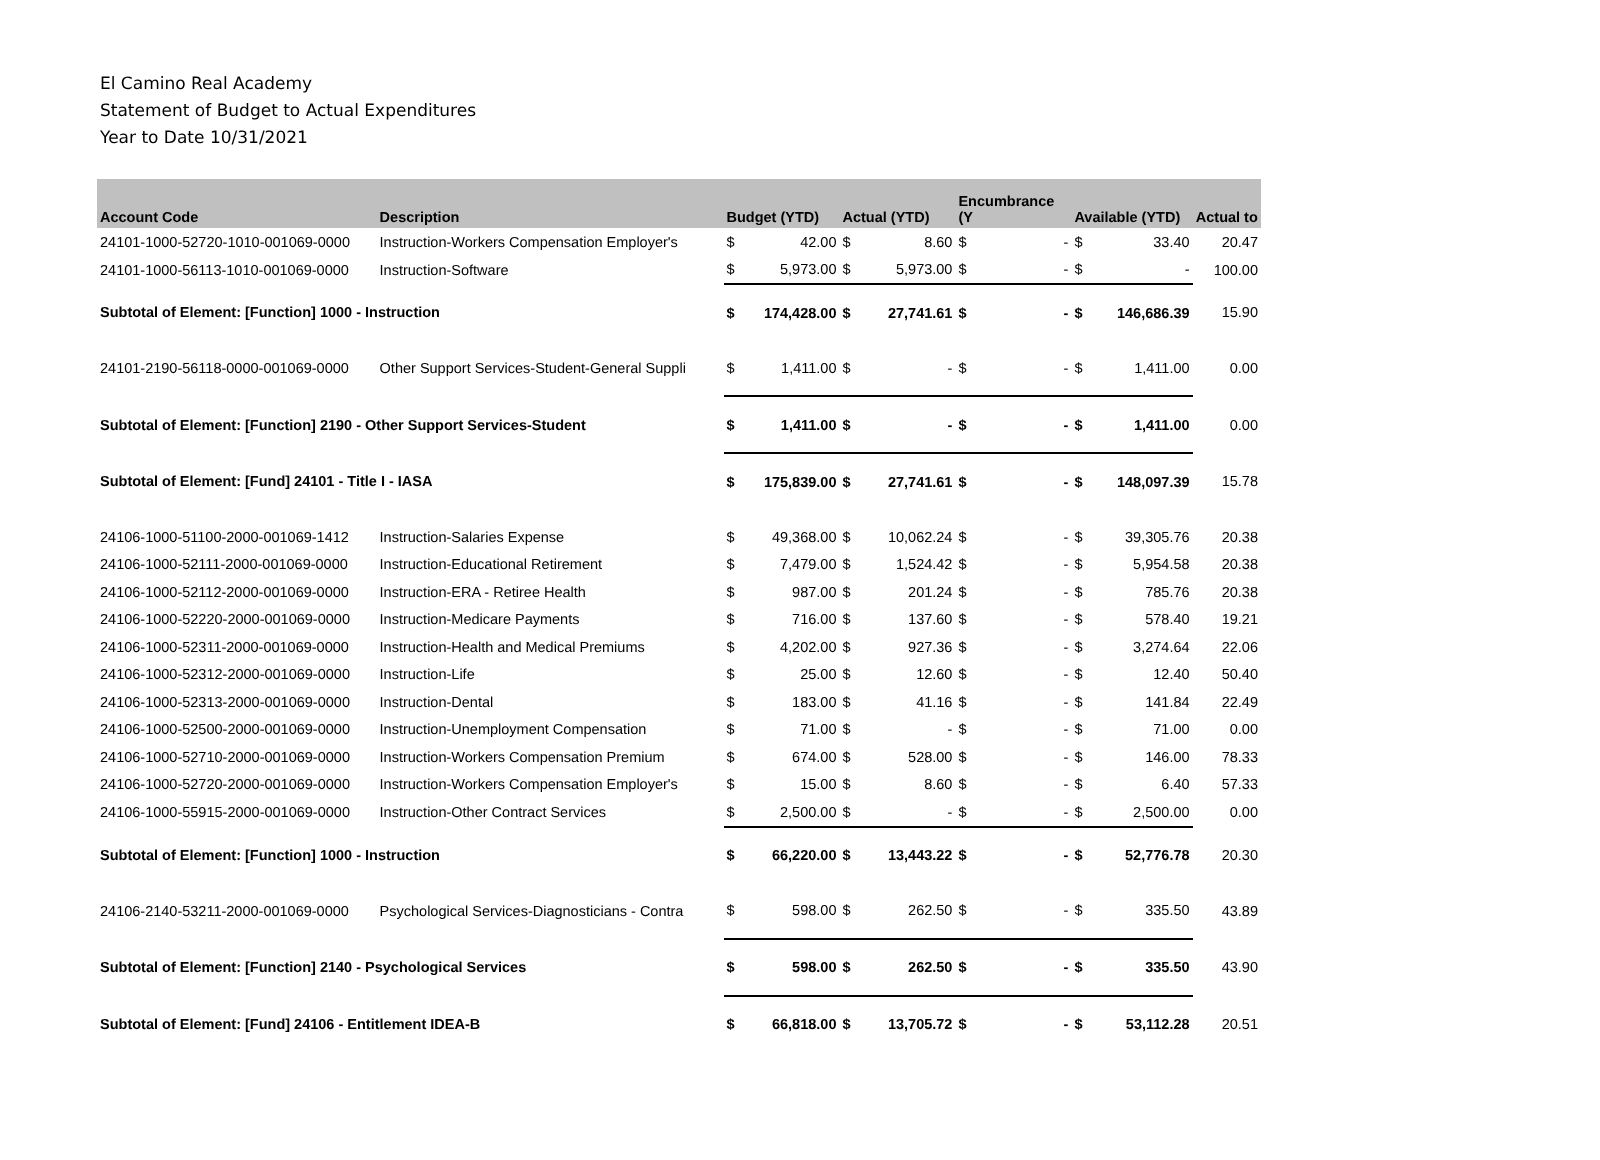El Camino Real Academy
Statement of Budget to Actual Expenditures
Year to Date 10/31/2021
| Account Code | Description | Budget (YTD) | | Actual (YTD) | | Encumbrance (Y | | Available (YTD) | | Actual to |
| --- | --- | --- | --- | --- | --- | --- | --- | --- | --- | --- |
| 24101-1000-52720-1010-001069-0000 | Instruction-Workers Compensation Employer's | $ | 42.00 | $ | 8.60 | $ | - | $ | 33.40 | 20.47 |
| 24101-1000-56113-1010-001069-0000 | Instruction-Software | $ | 5,973.00 | $ | 5,973.00 | $ | - | $ | - | 100.00 |
| Subtotal of Element: [Function] 1000 - Instruction | | $ | 174,428.00 | $ | 27,741.61 | $ | - | $ | 146,686.39 | 15.90 |
| 24101-2190-56118-0000-001069-0000 | Other Support Services-Student-General Suppli | $ | 1,411.00 | $ | - | $ | - | $ | 1,411.00 | 0.00 |
| Subtotal of Element: [Function] 2190 - Other Support Services-Student | | $ | 1,411.00 | $ | - | $ | - | $ | 1,411.00 | 0.00 |
| Subtotal of Element: [Fund] 24101 - Title I - IASA | | $ | 175,839.00 | $ | 27,741.61 | $ | - | $ | 148,097.39 | 15.78 |
| 24106-1000-51100-2000-001069-1412 | Instruction-Salaries Expense | $ | 49,368.00 | $ | 10,062.24 | $ | - | $ | 39,305.76 | 20.38 |
| 24106-1000-52111-2000-001069-0000 | Instruction-Educational Retirement | $ | 7,479.00 | $ | 1,524.42 | $ | - | $ | 5,954.58 | 20.38 |
| 24106-1000-52112-2000-001069-0000 | Instruction-ERA - Retiree Health | $ | 987.00 | $ | 201.24 | $ | - | $ | 785.76 | 20.38 |
| 24106-1000-52220-2000-001069-0000 | Instruction-Medicare Payments | $ | 716.00 | $ | 137.60 | $ | - | $ | 578.40 | 19.21 |
| 24106-1000-52311-2000-001069-0000 | Instruction-Health and Medical Premiums | $ | 4,202.00 | $ | 927.36 | $ | - | $ | 3,274.64 | 22.06 |
| 24106-1000-52312-2000-001069-0000 | Instruction-Life | $ | 25.00 | $ | 12.60 | $ | - | $ | 12.40 | 50.40 |
| 24106-1000-52313-2000-001069-0000 | Instruction-Dental | $ | 183.00 | $ | 41.16 | $ | - | $ | 141.84 | 22.49 |
| 24106-1000-52500-2000-001069-0000 | Instruction-Unemployment Compensation | $ | 71.00 | $ | - | $ | - | $ | 71.00 | 0.00 |
| 24106-1000-52710-2000-001069-0000 | Instruction-Workers Compensation Premium | $ | 674.00 | $ | 528.00 | $ | - | $ | 146.00 | 78.33 |
| 24106-1000-52720-2000-001069-0000 | Instruction-Workers Compensation Employer's | $ | 15.00 | $ | 8.60 | $ | - | $ | 6.40 | 57.33 |
| 24106-1000-55915-2000-001069-0000 | Instruction-Other Contract Services | $ | 2,500.00 | $ | - | $ | - | $ | 2,500.00 | 0.00 |
| Subtotal of Element: [Function] 1000 - Instruction | | $ | 66,220.00 | $ | 13,443.22 | $ | - | $ | 52,776.78 | 20.30 |
| 24106-2140-53211-2000-001069-0000 | Psychological Services-Diagnosticians - Contra | $ | 598.00 | $ | 262.50 | $ | - | $ | 335.50 | 43.89 |
| Subtotal of Element: [Function] 2140 - Psychological Services | | $ | 598.00 | $ | 262.50 | $ | - | $ | 335.50 | 43.90 |
| Subtotal of Element: [Fund] 24106 - Entitlement IDEA-B | | $ | 66,818.00 | $ | 13,705.72 | $ | - | $ | 53,112.28 | 20.51 |